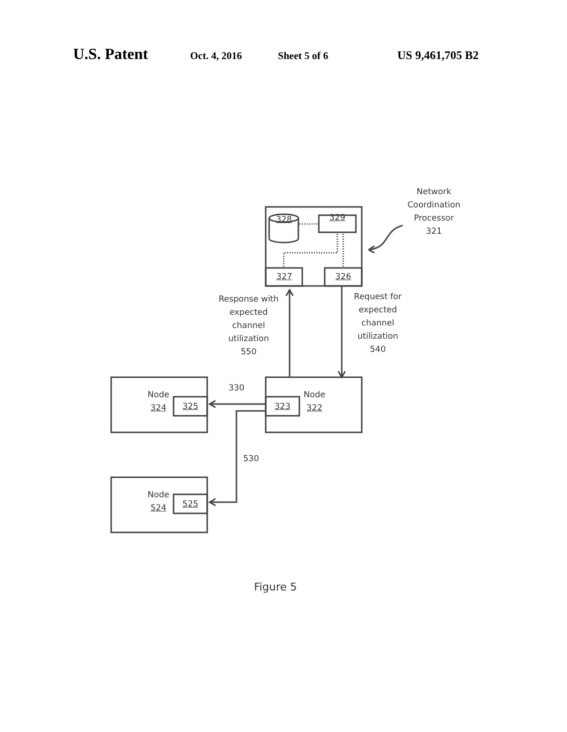U.S. Patent
Oct. 4, 2016 Sheet 5 of 6 US 9,461,705 B2
Network
Coordination
Processor
321
328 329
327 326
Response with
expected
channel
utilization
550
Request for
expected
channel
utilization
540
330
Node
324
325 323
Node
322
530
Node
524
525
Figure 5